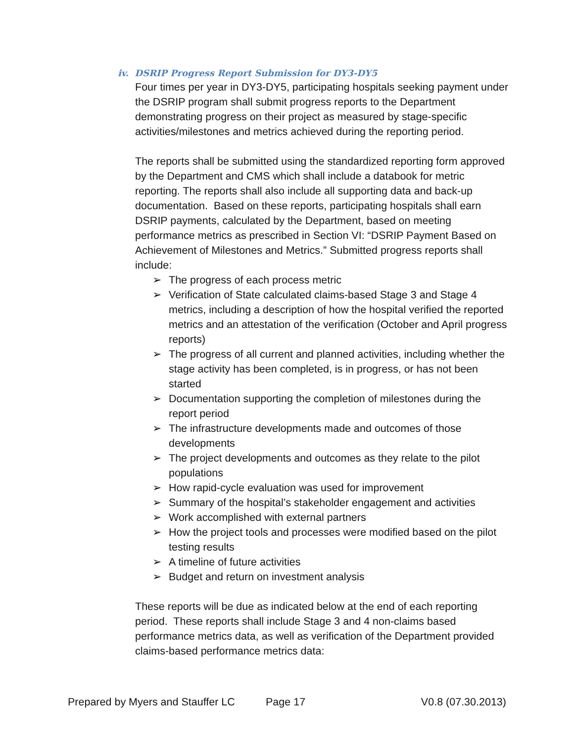iv. DSRIP Progress Report Submission for DY3-DY5
Four times per year in DY3-DY5, participating hospitals seeking payment under the DSRIP program shall submit progress reports to the Department demonstrating progress on their project as measured by stage-specific activities/milestones and metrics achieved during the reporting period.
The reports shall be submitted using the standardized reporting form approved by the Department and CMS which shall include a databook for metric reporting. The reports shall also include all supporting data and back-up documentation. Based on these reports, participating hospitals shall earn DSRIP payments, calculated by the Department, based on meeting performance metrics as prescribed in Section VI: “DSRIP Payment Based on Achievement of Milestones and Metrics.” Submitted progress reports shall include:
➢ The progress of each process metric
➢ Verification of State calculated claims-based Stage 3 and Stage 4 metrics, including a description of how the hospital verified the reported metrics and an attestation of the verification (October and April progress reports)
➢ The progress of all current and planned activities, including whether the stage activity has been completed, is in progress, or has not been started
➢ Documentation supporting the completion of milestones during the report period
➢ The infrastructure developments made and outcomes of those developments
➢ The project developments and outcomes as they relate to the pilot populations
➢ How rapid-cycle evaluation was used for improvement
➢ Summary of the hospital’s stakeholder engagement and activities
➢ Work accomplished with external partners
➢ How the project tools and processes were modified based on the pilot testing results
➢ A timeline of future activities
➢ Budget and return on investment analysis
These reports will be due as indicated below at the end of each reporting period. These reports shall include Stage 3 and 4 non-claims based performance metrics data, as well as verification of the Department provided claims-based performance metrics data:
Prepared by Myers and Stauffer LC Page 17 V0.8 (07.30.2013)